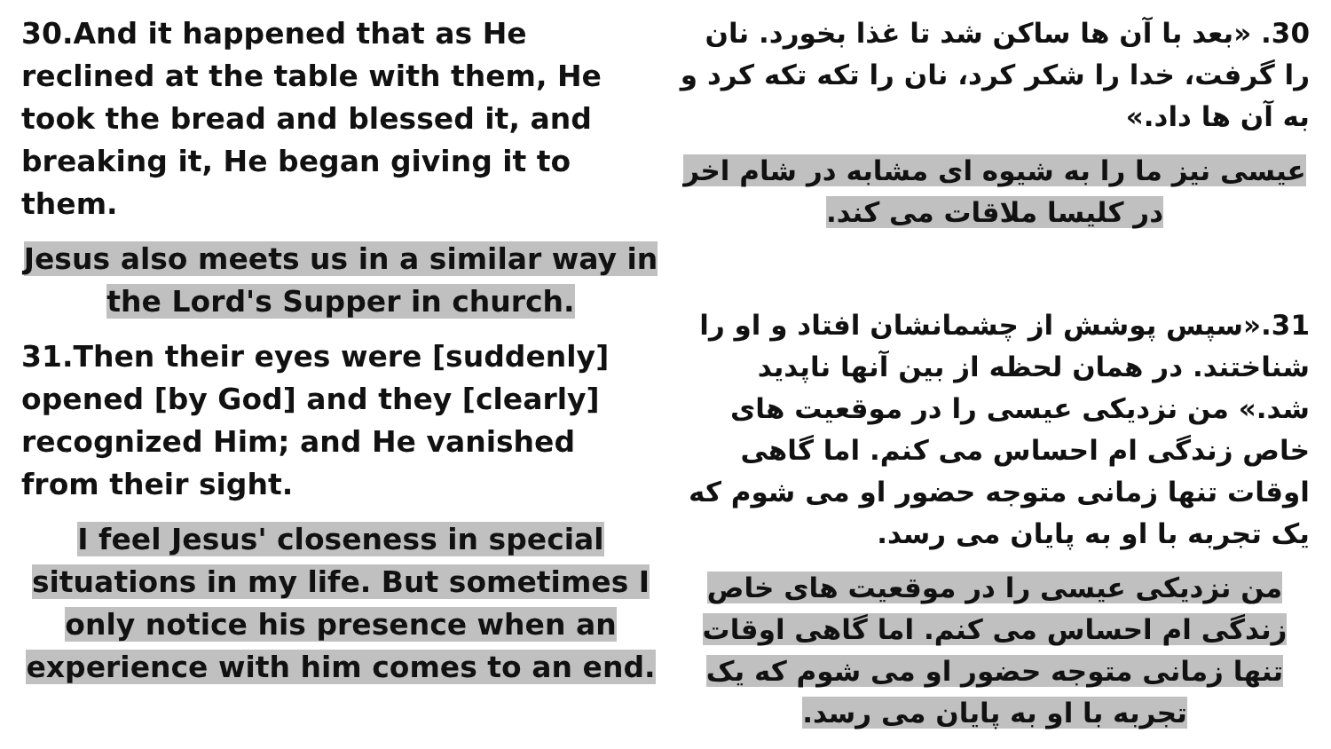30.And it happened that as He reclined at the table with them, He took the bread and blessed it, and breaking it, He began giving it to them.
Jesus also meets us in a similar way in the Lord's Supper in church.
31.Then their eyes were [suddenly] opened [by God] and they [clearly] recognized Him; and He vanished from their sight.
I feel Jesus' closeness in special situations in my life. But sometimes I only notice his presence when an experience with him comes to an end.
30. «بعد با آن ها ساکن شد تا غذا بخورد. نان را گرفت، خدا را شکر کرد، نان را تکه تکه کرد و به آن ها داد.»
عیسی نیز ما را به شیوه ای مشابه در شام اخر در کلیسا ملاقات می کند.
31.«سپس پوشش از چشمانشان افتاد و او را شناختند. در همان لحظه از بین آنها ناپدید شد.» من نزدیکی عیسی را در موقعیت های خاص زندگی ام احساس می کنم. اما گاهی اوقات تنها زمانی متوجه حضور او می شوم که یک تجربه با او به پایان می رسد.
من نزدیکی عیسی را در موقعیت های خاص زندگی ام احساس می کنم. اما گاهی اوقات تنها زمانی متوجه حضور او می شوم که یک تجربه با او به پایان می رسد.